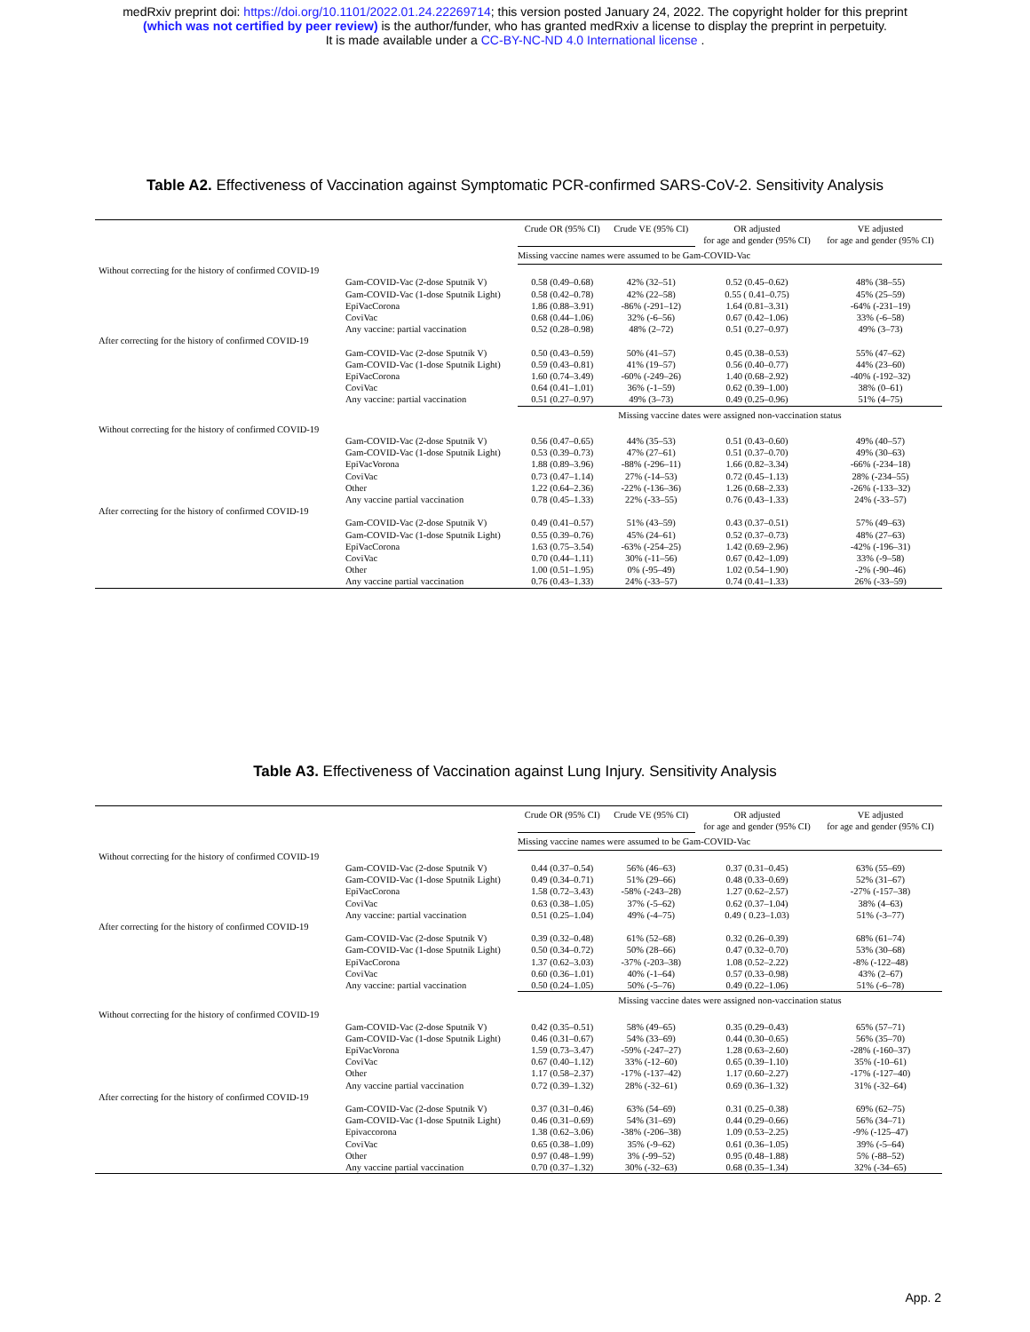medRxiv preprint doi: https://doi.org/10.1101/2022.01.24.22269714; this version posted January 24, 2022. The copyright holder for this preprint
(which was not certified by peer review) is the author/funder, who has granted medRxiv a license to display the preprint in perpetuity.
It is made available under a CC-BY-NC-ND 4.0 International license .
Table A2. Effectiveness of Vaccination against Symptomatic PCR-confirmed SARS-CoV-2. Sensitivity Analysis
| | | Crude OR (95% CI) | Crude VE (95% CI) | OR adjusted for age and gender (95% CI) | VE adjusted for age and gender (95% CI) |
| --- | --- | --- | --- | --- | --- |
| | | Missing vaccine names were assumed to be Gam-COVID-Vac | | | |
| Without correcting for the history of confirmed COVID-19 | | | | | |
| | Gam-COVID-Vac (2-dose Sputnik V) | 0.58 (0.49–0.68) | 42% (32–51) | 0.52 (0.45–0.62) | 48% (38–55) |
| | Gam-COVID-Vac (1-dose Sputnik Light) | 0.58 (0.42–0.78) | 42% (22–58) | 0.55 ( 0.41–0.75) | 45% (25–59) |
| | EpiVacCorona | 1.86 (0.88–3.91) | -86% (-291–12) | 1.64 (0.81–3.31) | -64% (-231–19) |
| | CoviVac | 0.68 (0.44–1.06) | 32% (-6–56) | 0.67 (0.42–1.06) | 33% (-6–58) |
| | Any vaccine: partial vaccination | 0.52 (0.28–0.98) | 48% (2–72) | 0.51 (0.27–0.97) | 49% (3–73) |
| After correcting for the history of confirmed COVID-19 | | | | | |
| | Gam-COVID-Vac (2-dose Sputnik V) | 0.50 (0.43–0.59) | 50% (41–57) | 0.45 (0.38–0.53) | 55% (47–62) |
| | Gam-COVID-Vac (1-dose Sputnik Light) | 0.59 (0.43–0.81) | 41% (19–57) | 0.56 (0.40–0.77) | 44% (23–60) |
| | EpiVacCorona | 1.60 (0.74–3.49) | -60% (-249–26) | 1.40 (0.68–2.92) | -40% (-192–32) |
| | CoviVac | 0.64 (0.41–1.01) | 36% (-1–59) | 0.62 (0.39–1.00) | 38% (0–61) |
| | Any vaccine: partial vaccination | 0.51 (0.27–0.97) | 49% (3–73) | 0.49 (0.25–0.96) | 51% (4–75) |
| | | Missing vaccine dates were assigned non-vaccination status | | | |
| Without correcting for the history of confirmed COVID-19 | | | | | |
| | Gam-COVID-Vac (2-dose Sputnik V) | 0.56 (0.47–0.65) | 44% (35–53) | 0.51 (0.43–0.60) | 49% (40–57) |
| | Gam-COVID-Vac (1-dose Sputnik Light) | 0.53 (0.39–0.73) | 47% (27–61) | 0.51 (0.37–0.70) | 49% (30–63) |
| | EpiVacVorona | 1.88 (0.89–3.96) | -88% (-296–11) | 1.66 (0.82–3.34) | -66% (-234–18) |
| | CoviVac | 0.73 (0.47–1.14) | 27% (-14–53) | 0.72 (0.45–1.13) | 28% (-234–55) |
| | Other | 1.22 (0.64–2.36) | -22% (-136–36) | 1.26 (0.68–2.33) | -26% (-133–32) |
| | Any vaccine partial vaccination | 0.78 (0.45–1.33) | 22% (-33–55) | 0.76 (0.43–1.33) | 24% (-33–57) |
| After correcting for the history of confirmed COVID-19 | | | | | |
| | Gam-COVID-Vac (2-dose Sputnik V) | 0.49 (0.41–0.57) | 51% (43–59) | 0.43 (0.37–0.51) | 57% (49–63) |
| | Gam-COVID-Vac (1-dose Sputnik Light) | 0.55 (0.39–0.76) | 45% (24–61) | 0.52 (0.37–0.73) | 48% (27–63) |
| | EpiVacCorona | 1.63 (0.75–3.54) | -63% (-254–25) | 1.42 (0.69–2.96) | -42% (-196–31) |
| | CoviVac | 0.70 (0.44–1.11) | 30% (-11–56) | 0.67 (0.42–1.09) | 33% (-9–58) |
| | Other | 1.00 (0.51–1.95) | 0% (-95–49) | 1.02 (0.54–1.90) | -2% (-90–46) |
| | Any vaccine partial vaccination | 0.76 (0.43–1.33) | 24% (-33–57) | 0.74 (0.41–1.33) | 26% (-33–59) |
Table A3. Effectiveness of Vaccination against Lung Injury. Sensitivity Analysis
| | | Crude OR (95% CI) | Crude VE (95% CI) | OR adjusted for age and gender (95% CI) | VE adjusted for age and gender (95% CI) |
| --- | --- | --- | --- | --- | --- |
| | | Missing vaccine names were assumed to be Gam-COVID-Vac | | | |
| Without correcting for the history of confirmed COVID-19 | | | | | |
| | Gam-COVID-Vac (2-dose Sputnik V) | 0.44 (0.37–0.54) | 56% (46–63) | 0.37 (0.31–0.45) | 63% (55–69) |
| | Gam-COVID-Vac (1-dose Sputnik Light) | 0.49 (0.34–0.71) | 51% (29–66) | 0.48 (0.33–0.69) | 52% (31–67) |
| | EpiVacCorona | 1.58 (0.72–3.43) | -58% (-243–28) | 1.27 (0.62–2.57) | -27% (-157–38) |
| | CoviVac | 0.63 (0.38–1.05) | 37% (-5–62) | 0.62 (0.37–1.04) | 38% (4–63) |
| | Any vaccine: partial vaccination | 0.51 (0.25–1.04) | 49% (-4–75) | 0.49 ( 0.23–1.03) | 51% (-3–77) |
| After correcting for the history of confirmed COVID-19 | | | | | |
| | Gam-COVID-Vac (2-dose Sputnik V) | 0.39 (0.32–0.48) | 61% (52–68) | 0.32 (0.26–0.39) | 68% (61–74) |
| | Gam-COVID-Vac (1-dose Sputnik Light) | 0.50 (0.34–0.72) | 50% (28–66) | 0.47 (0.32–0.70) | 53% (30–68) |
| | EpiVacCorona | 1.37 (0.62–3.03) | -37% (-203–38) | 1.08 (0.52–2.22) | -8% (-122–48) |
| | CoviVac | 0.60 (0.36–1.01) | 40% (-1–64) | 0.57 (0.33–0.98) | 43% (2–67) |
| | Any vaccine: partial vaccination | 0.50 (0.24–1.05) | 50% (-5–76) | 0.49 (0.22–1.06) | 51% (-6–78) |
| | | Missing vaccine dates were assigned non-vaccination status | | | |
| Without correcting for the history of confirmed COVID-19 | | | | | |
| | Gam-COVID-Vac (2-dose Sputnik V) | 0.42 (0.35–0.51) | 58% (49–65) | 0.35 (0.29–0.43) | 65% (57–71) |
| | Gam-COVID-Vac (1-dose Sputnik Light) | 0.46 (0.31–0.67) | 54% (33–69) | 0.44 (0.30–0.65) | 56% (35–70) |
| | EpiVacVorona | 1.59 (0.73–3.47) | -59% (-247–27) | 1.28 (0.63–2.60) | -28% (-160–37) |
| | CoviVac | 0.67 (0.40–1.12) | 33% (-12–60) | 0.65 (0.39–1.10) | 35% (-10–61) |
| | Other | 1.17 (0.58–2.37) | -17% (-137–42) | 1.17 (0.60–2.27) | -17% (-127–40) |
| | Any vaccine partial vaccination | 0.72 (0.39–1.32) | 28% (-32–61) | 0.69 (0.36–1.32) | 31% (-32–64) |
| After correcting for the history of confirmed COVID-19 | | | | | |
| | Gam-COVID-Vac (2-dose Sputnik V) | 0.37 (0.31–0.46) | 63% (54–69) | 0.31 (0.25–0.38) | 69% (62–75) |
| | Gam-COVID-Vac (1-dose Sputnik Light) | 0.46 (0.31–0.69) | 54% (31–69) | 0.44 (0.29–0.66) | 56% (34–71) |
| | Epivaccorona | 1.38 (0.62–3.06) | -38% (-206–38) | 1.09 (0.53–2.25) | -9% (-125–47) |
| | CoviVac | 0.65 (0.38–1.09) | 35% (-9–62) | 0.61 (0.36–1.05) | 39% (-5–64) |
| | Other | 0.97 (0.48–1.99) | 3% (-99–52) | 0.95 (0.48–1.88) | 5% (-88–52) |
| | Any vaccine partial vaccination | 0.70 (0.37–1.32) | 30% (-32–63) | 0.68 (0.35–1.34) | 32% (-34–65) |
App. 2